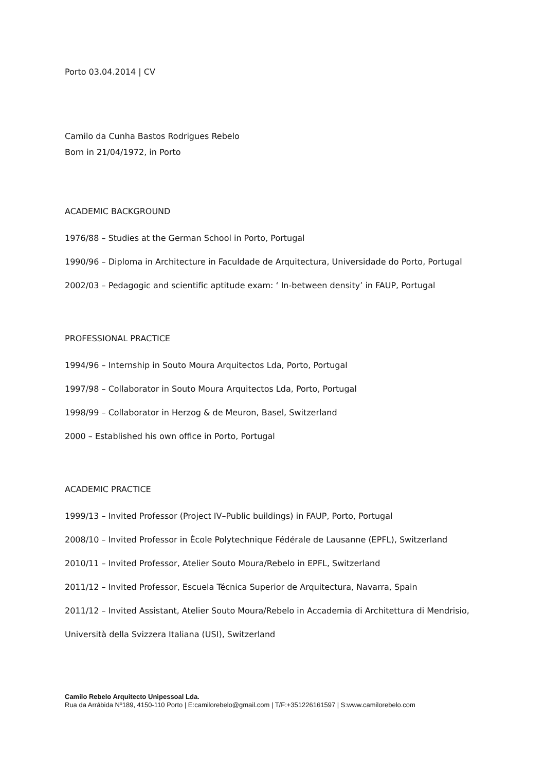Porto 03.04.2014 | CV
Camilo da Cunha Bastos Rodrigues Rebelo
Born in 21/04/1972, in Porto
ACADEMIC BACKGROUND
1976/88 – Studies at the German School in Porto, Portugal
1990/96 – Diploma in Architecture in Faculdade de Arquitectura, Universidade do Porto, Portugal
2002/03 – Pedagogic and scientific aptitude exam: ‘ In-between density’ in FAUP, Portugal
PROFESSIONAL PRACTICE
1994/96 – Internship in Souto Moura Arquitectos Lda, Porto, Portugal
1997/98 – Collaborator in Souto Moura Arquitectos Lda, Porto, Portugal
1998/99 – Collaborator in Herzog & de Meuron, Basel, Switzerland
2000 – Established his own office in Porto, Portugal
ACADEMIC PRACTICE
1999/13 – Invited Professor (Project IV–Public buildings) in FAUP, Porto, Portugal
2008/10 – Invited Professor in École Polytechnique Fédérale de Lausanne (EPFL), Switzerland
2010/11 – Invited Professor, Atelier Souto Moura/Rebelo in EPFL, Switzerland
2011/12 – Invited Professor, Escuela Técnica Superior de Arquitectura, Navarra, Spain
2011/12 – Invited Assistant, Atelier Souto Moura/Rebelo in Accademia di Architettura di Mendrisio,
Università della Svizzera Italiana (USI), Switzerland
Camilo Rebelo Arquitecto Unipessoal Lda.
Rua da Arrábida Nº189, 4150-110 Porto | E:camilorebelo@gmail.com | T/F:+351226161597 | S:www.camilorebelo.com